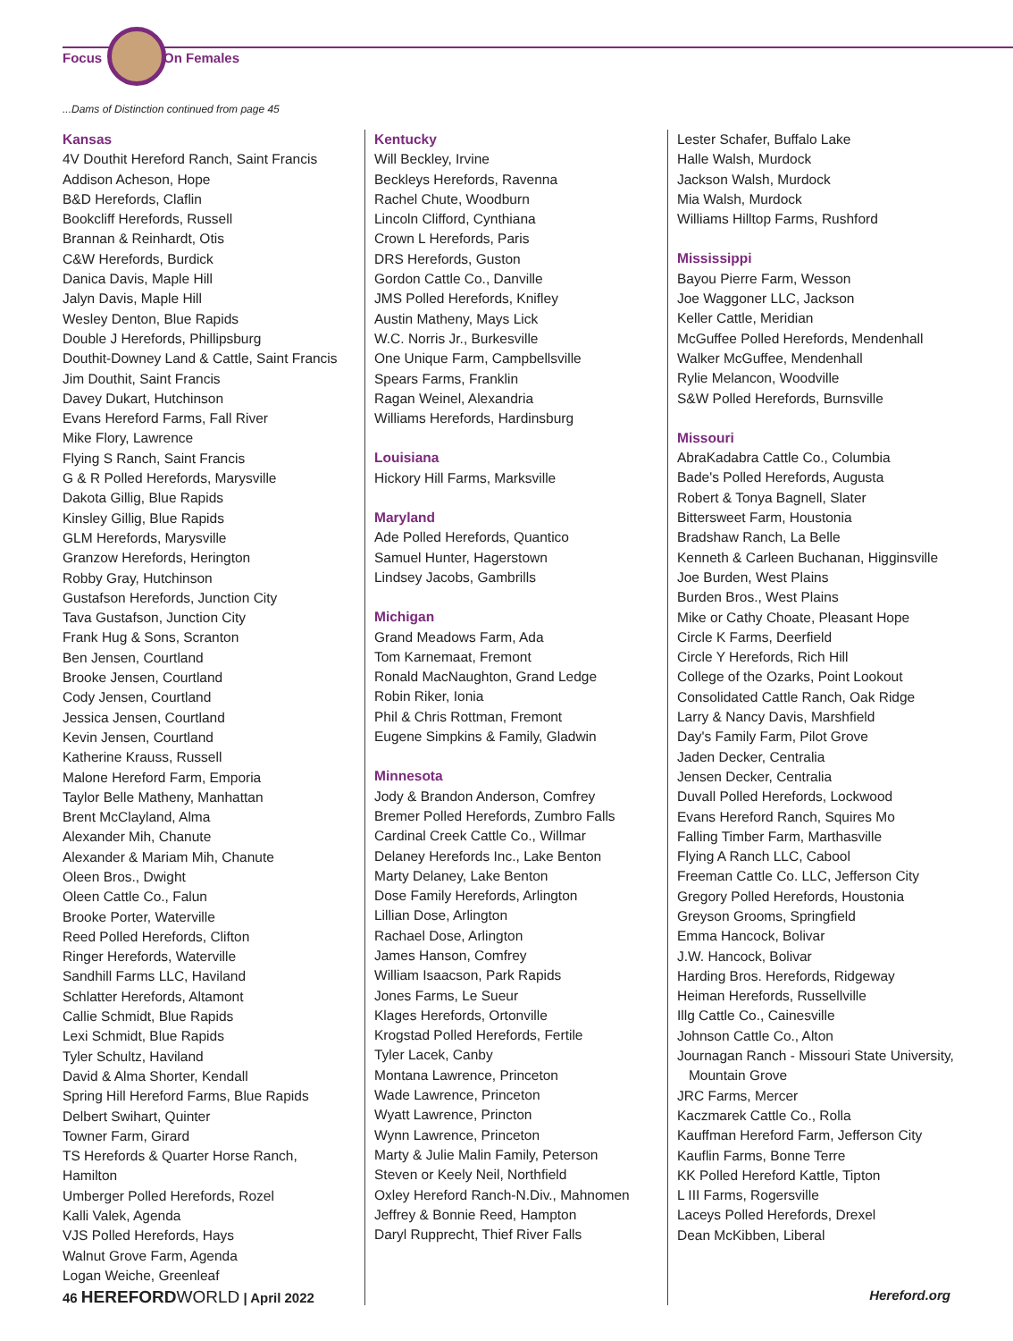Focus On Females
...Dams of Distinction continued from page 45
Kansas
4V Douthit Hereford Ranch, Saint Francis
Addison Acheson, Hope
B&D Herefords, Claflin
Bookcliff Herefords, Russell
Brannan & Reinhardt, Otis
C&W Herefords, Burdick
Danica Davis, Maple Hill
Jalyn Davis, Maple Hill
Wesley Denton, Blue Rapids
Double J Herefords, Phillipsburg
Douthit-Downey Land & Cattle, Saint Francis
Jim Douthit, Saint Francis
Davey Dukart, Hutchinson
Evans Hereford Farms, Fall River
Mike Flory, Lawrence
Flying S Ranch, Saint Francis
G & R Polled Herefords, Marysville
Dakota Gillig, Blue Rapids
Kinsley Gillig, Blue Rapids
GLM Herefords, Marysville
Granzow Herefords, Herington
Robby Gray, Hutchinson
Gustafson Herefords, Junction City
Tava Gustafson, Junction City
Frank Hug & Sons, Scranton
Ben Jensen, Courtland
Brooke Jensen, Courtland
Cody Jensen, Courtland
Jessica Jensen, Courtland
Kevin Jensen, Courtland
Katherine Krauss, Russell
Malone Hereford Farm, Emporia
Taylor Belle Matheny, Manhattan
Brent McClayland, Alma
Alexander Mih, Chanute
Alexander & Mariam Mih, Chanute
Oleen Bros., Dwight
Oleen Cattle Co., Falun
Brooke Porter, Waterville
Reed Polled Herefords, Clifton
Ringer Herefords, Waterville
Sandhill Farms LLC, Haviland
Schlatter Herefords, Altamont
Callie Schmidt, Blue Rapids
Lexi Schmidt, Blue Rapids
Tyler Schultz, Haviland
David & Alma Shorter, Kendall
Spring Hill Hereford Farms, Blue Rapids
Delbert Swihart, Quinter
Towner Farm, Girard
TS Herefords & Quarter Horse Ranch, Hamilton
Umberger Polled Herefords, Rozel
Kalli Valek, Agenda
VJS Polled Herefords, Hays
Walnut Grove Farm, Agenda
Logan Weiche, Greenleaf
Kentucky
Will Beckley, Irvine
Beckleys Herefords, Ravenna
Rachel Chute, Woodburn
Lincoln Clifford, Cynthiana
Crown L Herefords, Paris
DRS Herefords, Guston
Gordon Cattle Co., Danville
JMS Polled Herefords, Knifley
Austin Matheny, Mays Lick
W.C. Norris Jr., Burkesville
One Unique Farm, Campbellsville
Spears Farms, Franklin
Ragan Weinel, Alexandria
Williams Herefords, Hardinsburg
Louisiana
Hickory Hill Farms, Marksville
Maryland
Ade Polled Herefords, Quantico
Samuel Hunter, Hagerstown
Lindsey Jacobs, Gambrills
Michigan
Grand Meadows Farm, Ada
Tom Karnemaat, Fremont
Ronald MacNaughton, Grand Ledge
Robin Riker, Ionia
Phil & Chris Rottman, Fremont
Eugene Simpkins & Family, Gladwin
Minnesota
Jody & Brandon Anderson, Comfrey
Bremer Polled Herefords, Zumbro Falls
Cardinal Creek Cattle Co., Willmar
Delaney Herefords Inc., Lake Benton
Marty Delaney, Lake Benton
Dose Family Herefords, Arlington
Lillian Dose, Arlington
Rachael Dose, Arlington
James Hanson, Comfrey
William Isaacson, Park Rapids
Jones Farms, Le Sueur
Klages Herefords, Ortonville
Krogstad Polled Herefords, Fertile
Tyler Lacek, Canby
Montana Lawrence, Princeton
Wade Lawrence, Princeton
Wyatt Lawrence, Princton
Wynn Lawrence, Princeton
Marty & Julie Malin Family, Peterson
Steven or Keely Neil, Northfield
Oxley Hereford Ranch-N.Div., Mahnomen
Jeffrey & Bonnie Reed, Hampton
Daryl Rupprecht, Thief River Falls
Lester Schafer, Buffalo Lake
Halle Walsh, Murdock
Jackson Walsh, Murdock
Mia Walsh, Murdock
Williams Hilltop Farms, Rushford
Mississippi
Bayou Pierre Farm, Wesson
Joe Waggoner LLC, Jackson
Keller Cattle, Meridian
McGuffee Polled Herefords, Mendenhall
Walker McGuffee, Mendenhall
Rylie Melancon, Woodville
S&W Polled Herefords, Burnsville
Missouri
AbraKadabra Cattle Co., Columbia
Bade's Polled Herefords, Augusta
Robert & Tonya Bagnell, Slater
Bittersweet Farm, Houstonia
Bradshaw Ranch, La Belle
Kenneth & Carleen Buchanan, Higginsville
Joe Burden, West Plains
Burden Bros., West Plains
Mike or Cathy Choate, Pleasant Hope
Circle K Farms, Deerfield
Circle Y Herefords, Rich Hill
College of the Ozarks, Point Lookout
Consolidated Cattle Ranch, Oak Ridge
Larry & Nancy Davis, Marshfield
Day's Family Farm, Pilot Grove
Jaden Decker, Centralia
Jensen Decker, Centralia
Duvall Polled Herefords, Lockwood
Evans Hereford Ranch, Squires Mo
Falling Timber Farm, Marthasville
Flying A Ranch LLC, Cabool
Freeman Cattle Co. LLC, Jefferson City
Gregory Polled Herefords, Houstonia
Greyson Grooms, Springfield
Emma Hancock, Bolivar
J.W. Hancock, Bolivar
Harding Bros. Herefords, Ridgeway
Heiman Herefords, Russellville
Illg Cattle Co., Cainesville
Johnson Cattle Co., Alton
Journagan Ranch - Missouri State University,
Mountain Grove
JRC Farms, Mercer
Kaczmarek Cattle Co., Rolla
Kauffman Hereford Farm, Jefferson City
Kauflin Farms, Bonne Terre
KK Polled Hereford Kattle, Tipton
L III Farms, Rogersville
Laceys Polled Herefords, Drexel
Dean McKibben, Liberal
46 HEREFORD WORLD | April 2022 Hereford.org